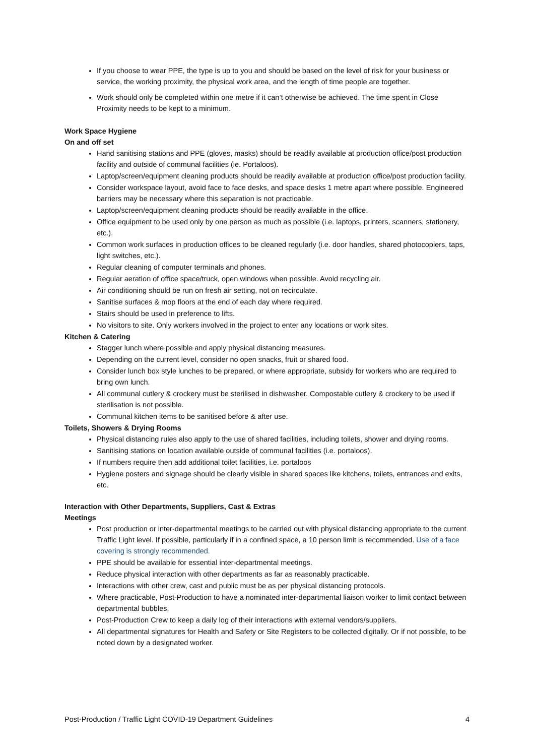If you choose to wear PPE, the type is up to you and should be based on the level of risk for your business or service, the working proximity, the physical work area, and the length of time people are together.
Work should only be completed within one metre if it can’t otherwise be achieved. The time spent in Close Proximity needs to be kept to a minimum.
Work Space Hygiene
On and off set
Hand sanitising stations and PPE (gloves, masks) should be readily available at production office/post production facility and outside of communal facilities (ie. Portaloos).
Laptop/screen/equipment cleaning products should be readily available at production office/post production facility.
Consider workspace layout, avoid face to face desks, and space desks 1 metre apart where possible. Engineered barriers may be necessary where this separation is not practicable.
Laptop/screen/equipment cleaning products should be readily available in the office.
Office equipment to be used only by one person as much as possible (i.e. laptops, printers, scanners, stationery, etc.).
Common work surfaces in production offices to be cleaned regularly (i.e. door handles, shared photocopiers, taps, light switches, etc.).
Regular cleaning of computer terminals and phones.
Regular aeration of office space/truck, open windows when possible. Avoid recycling air.
Air conditioning should be run on fresh air setting, not on recirculate.
Sanitise surfaces & mop floors at the end of each day where required.
Stairs should be used in preference to lifts.
No visitors to site. Only workers involved in the project to enter any locations or work sites.
Kitchen & Catering
Stagger lunch where possible and apply physical distancing measures.
Depending on the current level, consider no open snacks, fruit or shared food.
Consider lunch box style lunches to be prepared, or where appropriate, subsidy for workers who are required to bring own lunch.
All communal cutlery & crockery must be sterilised in dishwasher. Compostable cutlery & crockery to be used if sterilisation is not possible.
Communal kitchen items to be sanitised before & after use.
Toilets, Showers & Drying Rooms
Physical distancing rules also apply to the use of shared facilities, including toilets, shower and drying rooms.
Sanitising stations on location available outside of communal facilities (i.e. portaloos).
If numbers require then add additional toilet facilities, i.e. portaloos
Hygiene posters and signage should be clearly visible in shared spaces like kitchens, toilets, entrances and exits, etc.
Interaction with Other Departments, Suppliers, Cast & Extras
Meetings
Post production or inter-departmental meetings to be carried out with physical distancing appropriate to the current Traffic Light level. If possible, particularly if in a confined space, a 10 person limit is recommended. Use of a face covering is strongly recommended.
PPE should be available for essential inter-departmental meetings.
Reduce physical interaction with other departments as far as reasonably practicable.
Interactions with other crew, cast and public must be as per physical distancing protocols.
Where practicable, Post-Production to have a nominated inter-departmental liaison worker to limit contact between departmental bubbles.
Post-Production Crew to keep a daily log of their interactions with external vendors/suppliers.
All departmental signatures for Health and Safety or Site Registers to be collected digitally. Or if not possible, to be noted down by a designated worker.
Post-Production / Traffic Light COVID-19 Department Guidelines 4